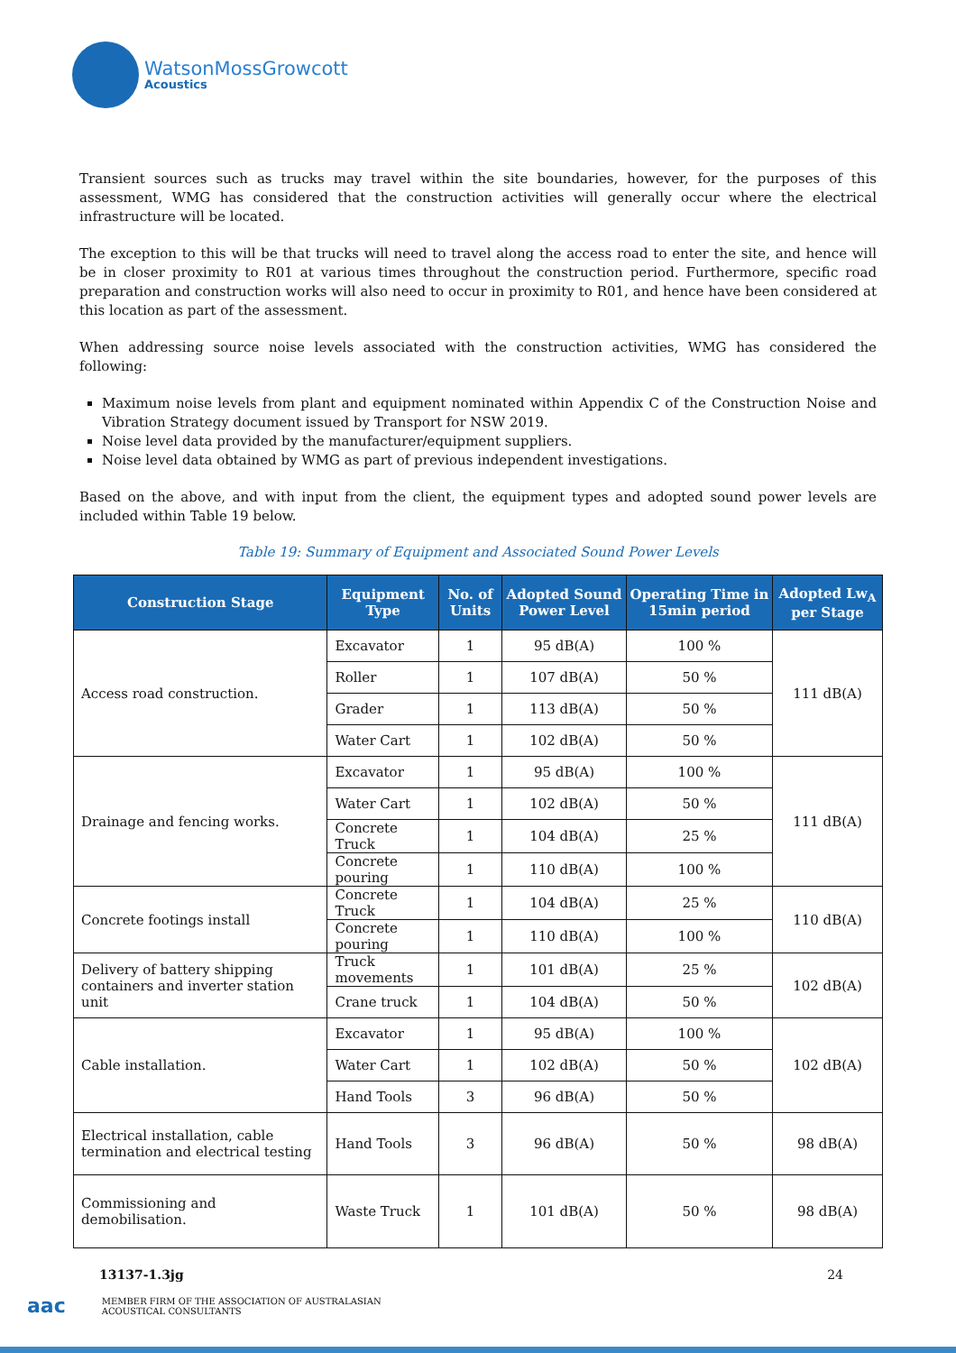WatsonMossGrowcott
Acoustics
Transient sources such as trucks may travel within the site boundaries, however, for the purposes of this assessment, WMG has considered that the construction activities will generally occur where the electrical infrastructure will be located.
The exception to this will be that trucks will need to travel along the access road to enter the site, and hence will be in closer proximity to R01 at various times throughout the construction period. Furthermore, specific road preparation and construction works will also need to occur in proximity to R01, and hence have been considered at this location as part of the assessment.
When addressing source noise levels associated with the construction activities, WMG has considered the following:
Maximum noise levels from plant and equipment nominated within Appendix C of the Construction Noise and Vibration Strategy document issued by Transport for NSW 2019.
Noise level data provided by the manufacturer/equipment suppliers.
Noise level data obtained by WMG as part of previous independent investigations.
Based on the above, and with input from the client, the equipment types and adopted sound power levels are included within Table 19 below.
Table 19: Summary of Equipment and Associated Sound Power Levels
| Construction Stage | Equipment Type | No. of Units | Adopted Sound Power Level | Operating Time in 15min period | Adopted Lw<sub>A</sub> per Stage |
| --- | --- | --- | --- | --- | --- |
| Access road construction. | Excavator | 1 | 95 dB(A) | 100 % | 111 dB(A) |
| | Roller | 1 | 107 dB(A) | 50 % | |
| | Grader | 1 | 113 dB(A) | 50 % | |
| | Water Cart | 1 | 102 dB(A) | 50 % | |
| Drainage and fencing works. | Excavator | 1 | 95 dB(A) | 100 % | 111 dB(A) |
| | Water Cart | 1 | 102 dB(A) | 50 % | |
| | Concrete Truck | 1 | 104 dB(A) | 25 % | |
| | Concrete pouring | 1 | 110 dB(A) | 100 % | |
| Concrete footings install | Concrete Truck | 1 | 104 dB(A) | 25 % | 110 dB(A) |
| | Concrete pouring | 1 | 110 dB(A) | 100 % | |
| Delivery of battery shipping containers and inverter station unit | Truck movements | 1 | 101 dB(A) | 25 % | 102 dB(A) |
| | Crane truck | 1 | 104 dB(A) | 50 % | |
| Cable installation. | Excavator | 1 | 95 dB(A) | 100 % | 102 dB(A) |
| | Water Cart | 1 | 102 dB(A) | 50 % | |
| | Hand Tools | 3 | 96 dB(A) | 50 % | |
| Electrical installation, cable termination and electrical testing | Hand Tools | 3 | 96 dB(A) | 50 % | 98 dB(A) |
| Commissioning and demobilisation. | Waste Truck | 1 | 101 dB(A) | 50 % | 98 dB(A) |
13137-1.3jg 24
aac
MEMBER FIRM OF THE ASSOCIATION OF AUSTRALASIAN
ACOUSTICAL CONSULTANTS